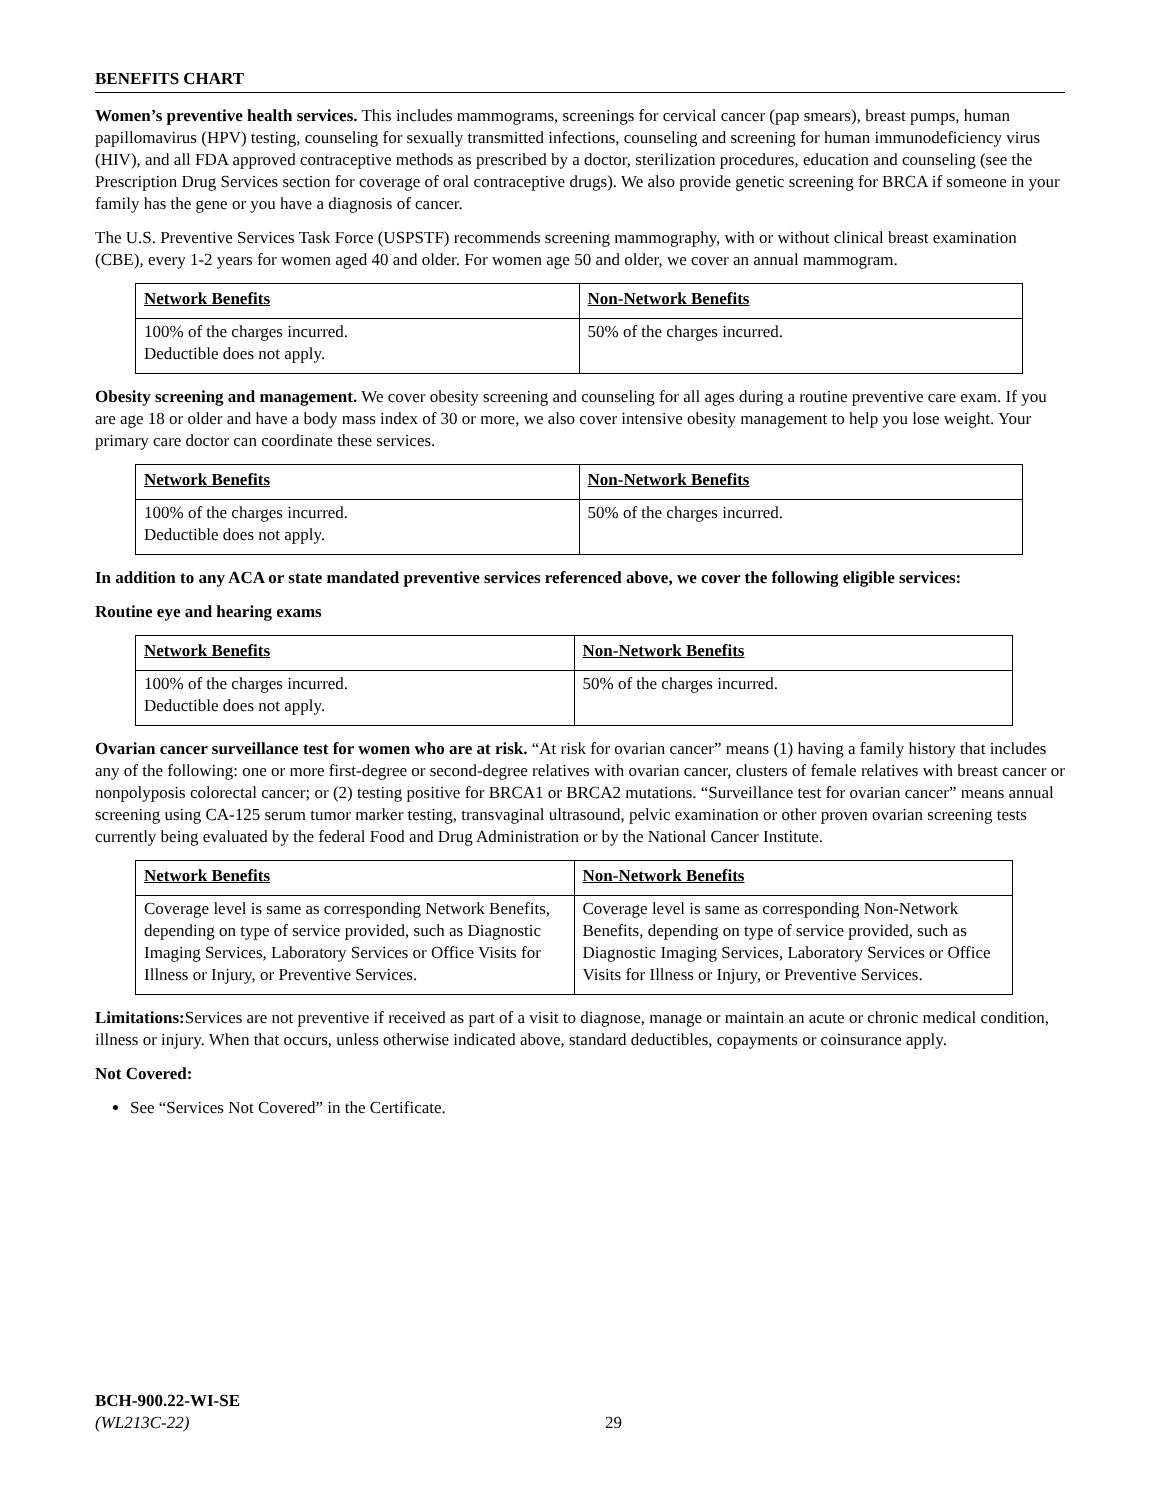BENEFITS CHART
Women’s preventive health services. This includes mammograms, screenings for cervical cancer (pap smears), breast pumps, human papillomavirus (HPV) testing, counseling for sexually transmitted infections, counseling and screening for human immunodeficiency virus (HIV), and all FDA approved contraceptive methods as prescribed by a doctor, sterilization procedures, education and counseling (see the Prescription Drug Services section for coverage of oral contraceptive drugs). We also provide genetic screening for BRCA if someone in your family has the gene or you have a diagnosis of cancer.
The U.S. Preventive Services Task Force (USPSTF) recommends screening mammography, with or without clinical breast examination (CBE), every 1-2 years for women aged 40 and older. For women age 50 and older, we cover an annual mammogram.
| Network Benefits | Non-Network Benefits |
| --- | --- |
| 100% of the charges incurred. Deductible does not apply. | 50% of the charges incurred. |
Obesity screening and management. We cover obesity screening and counseling for all ages during a routine preventive care exam. If you are age 18 or older and have a body mass index of 30 or more, we also cover intensive obesity management to help you lose weight. Your primary care doctor can coordinate these services.
| Network Benefits | Non-Network Benefits |
| --- | --- |
| 100% of the charges incurred. Deductible does not apply. | 50% of the charges incurred. |
In addition to any ACA or state mandated preventive services referenced above, we cover the following eligible services:
Routine eye and hearing exams
| Network Benefits | Non-Network Benefits |
| --- | --- |
| 100% of the charges incurred. Deductible does not apply. | 50% of the charges incurred. |
Ovarian cancer surveillance test for women who are at risk. “At risk for ovarian cancer” means (1) having a family history that includes any of the following: one or more first-degree or second-degree relatives with ovarian cancer, clusters of female relatives with breast cancer or nonpolyposis colorectal cancer; or (2) testing positive for BRCA1 or BRCA2 mutations. “Surveillance test for ovarian cancer” means annual screening using CA-125 serum tumor marker testing, transvaginal ultrasound, pelvic examination or other proven ovarian screening tests currently being evaluated by the federal Food and Drug Administration or by the National Cancer Institute.
| Network Benefits | Non-Network Benefits |
| --- | --- |
| Coverage level is same as corresponding Network Benefits, depending on type of service provided, such as Diagnostic Imaging Services, Laboratory Services or Office Visits for Illness or Injury, or Preventive Services. | Coverage level is same as corresponding Non-Network Benefits, depending on type of service provided, such as Diagnostic Imaging Services, Laboratory Services or Office Visits for Illness or Injury, or Preventive Services. |
Limitations: Services are not preventive if received as part of a visit to diagnose, manage or maintain an acute or chronic medical condition, illness or injury. When that occurs, unless otherwise indicated above, standard deductibles, copayments or coinsurance apply.
Not Covered:
See “Services Not Covered” in the Certificate.
BCH-900.22-WI-SE
(WL213C-22)
29